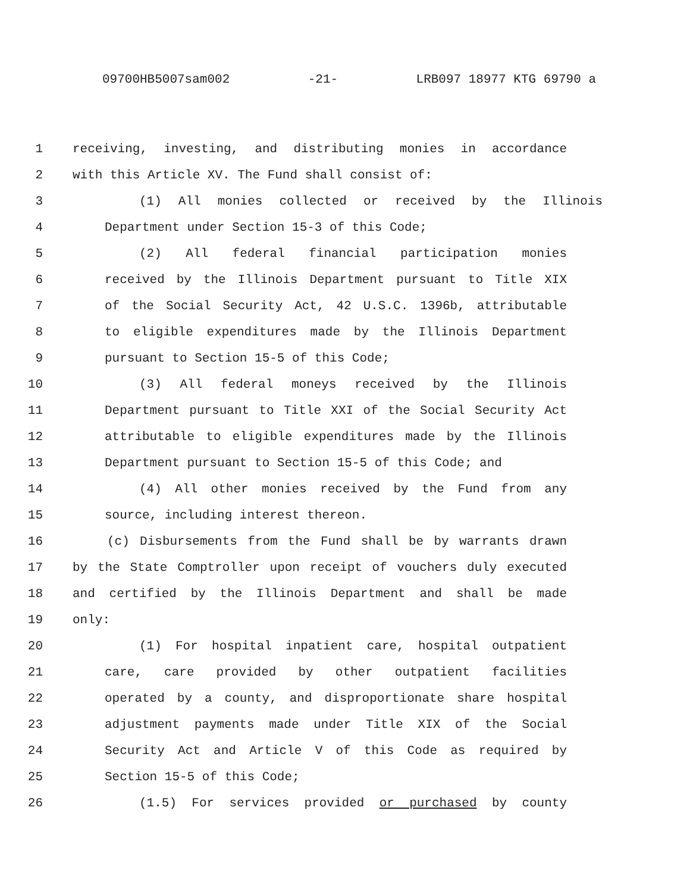09700HB5007sam002 -21- LRB097 18977 KTG 69790 a
1 receiving, investing, and distributing monies in accordance
2 with this Article XV. The Fund shall consist of:
3 (1) All monies collected or received by the Illinois
4 Department under Section 15-3 of this Code;
5 (2) All federal financial participation monies
6 received by the Illinois Department pursuant to Title XIX
7 of the Social Security Act, 42 U.S.C. 1396b, attributable
8 to eligible expenditures made by the Illinois Department
9 pursuant to Section 15-5 of this Code;
10 (3) All federal moneys received by the Illinois
11 Department pursuant to Title XXI of the Social Security Act
12 attributable to eligible expenditures made by the Illinois
13 Department pursuant to Section 15-5 of this Code; and
14 (4) All other monies received by the Fund from any
15 source, including interest thereon.
16 (c) Disbursements from the Fund shall be by warrants drawn
17 by the State Comptroller upon receipt of vouchers duly executed
18 and certified by the Illinois Department and shall be made
19 only:
20 (1) For hospital inpatient care, hospital outpatient
21 care, care provided by other outpatient facilities
22 operated by a county, and disproportionate share hospital
23 adjustment payments made under Title XIX of the Social
24 Security Act and Article V of this Code as required by
25 Section 15-5 of this Code;
26 (1.5) For services provided or purchased by county